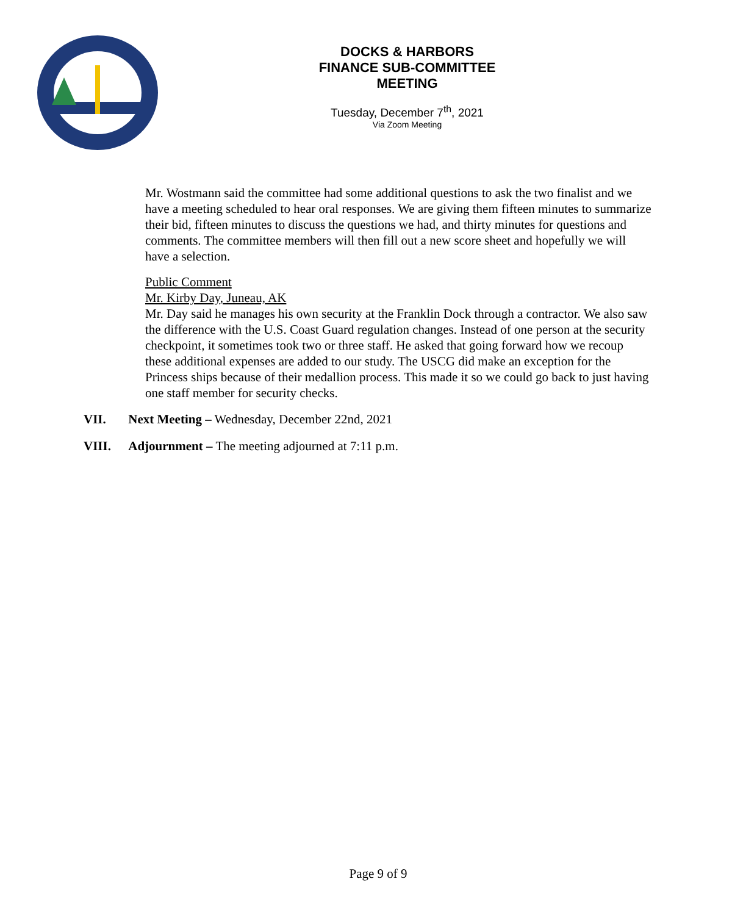DOCKS & HARBORS
FINANCE SUB-COMMITTEE
MEETING
Tuesday, December 7<sup>th</sup>, 2021
Via Zoom Meeting
Mr. Wostmann said the committee had some additional questions to ask the two finalist and we have a meeting scheduled to hear oral responses. We are giving them fifteen minutes to summarize their bid, fifteen minutes to discuss the questions we had, and thirty minutes for questions and comments. The committee members will then fill out a new score sheet and hopefully we will have a selection.
Public Comment
Mr. Kirby Day, Juneau, AK
Mr. Day said he manages his own security at the Franklin Dock through a contractor. We also saw the difference with the U.S. Coast Guard regulation changes. Instead of one person at the security checkpoint, it sometimes took two or three staff. He asked that going forward how we recoup these additional expenses are added to our study. The USCG did make an exception for the Princess ships because of their medallion process. This made it so we could go back to just having one staff member for security checks.
VII. Next Meeting – Wednesday, December 22nd, 2021
VIII. Adjournment – The meeting adjourned at 7:11 p.m.
Page 9 of 9